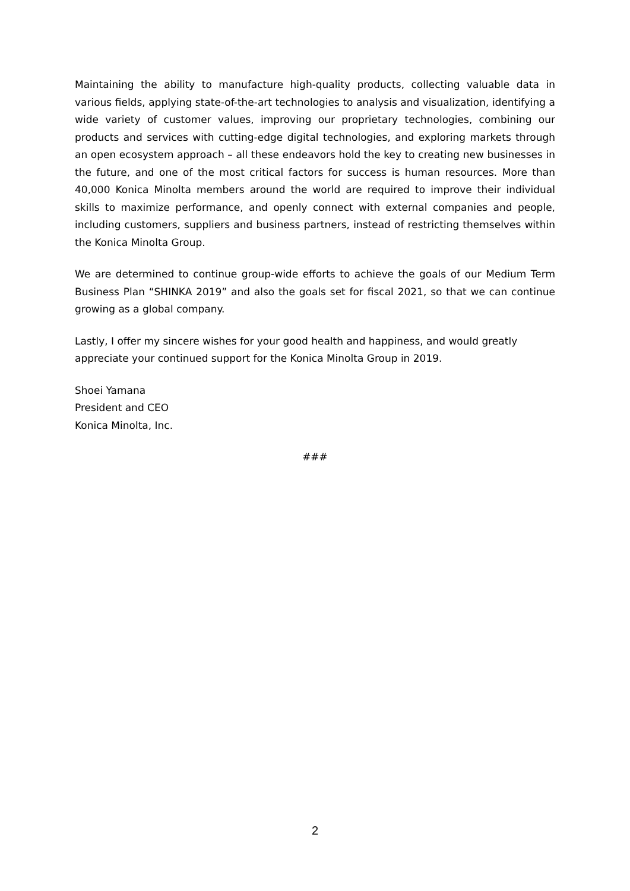Maintaining the ability to manufacture high-quality products, collecting valuable data in various fields, applying state-of-the-art technologies to analysis and visualization, identifying a wide variety of customer values, improving our proprietary technologies, combining our products and services with cutting-edge digital technologies, and exploring markets through an open ecosystem approach – all these endeavors hold the key to creating new businesses in the future, and one of the most critical factors for success is human resources. More than 40,000 Konica Minolta members around the world are required to improve their individual skills to maximize performance, and openly connect with external companies and people, including customers, suppliers and business partners, instead of restricting themselves within the Konica Minolta Group.
We are determined to continue group-wide efforts to achieve the goals of our Medium Term Business Plan “SHINKA 2019” and also the goals set for fiscal 2021, so that we can continue growing as a global company.
Lastly, I offer my sincere wishes for your good health and happiness, and would greatly appreciate your continued support for the Konica Minolta Group in 2019.
Shoei Yamana
President and CEO
Konica Minolta, Inc.
###
2